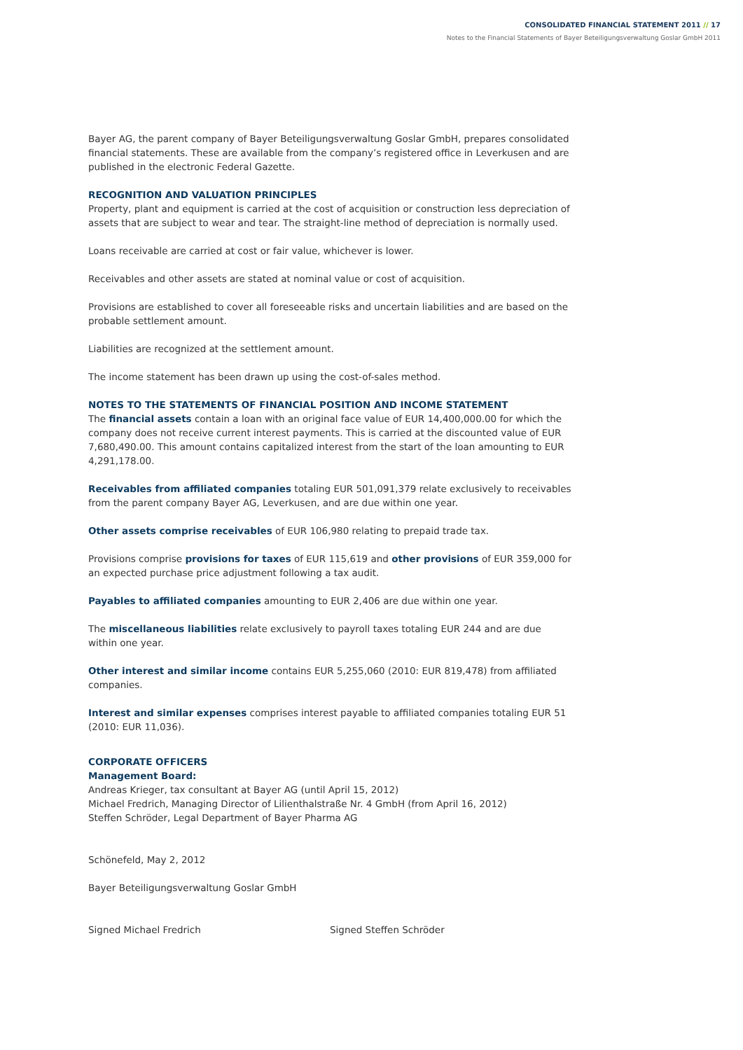CONSOLIDATED FINANCIAL STATEMENT 2011 // 17
Notes to the Financial Statements of Bayer Beteiligungsverwaltung Goslar GmbH 2011
Bayer AG, the parent company of Bayer Beteiligungsverwaltung Goslar GmbH, prepares consolidated financial statements. These are available from the company’s registered office in Leverkusen and are published in the electronic Federal Gazette.
RECOGNITION AND VALUATION PRINCIPLES
Property, plant and equipment is carried at the cost of acquisition or construction less depreciation of assets that are subject to wear and tear. The straight-line method of depreciation is normally used.
Loans receivable are carried at cost or fair value, whichever is lower.
Receivables and other assets are stated at nominal value or cost of acquisition.
Provisions are established to cover all foreseeable risks and uncertain liabilities and are based on the probable settlement amount.
Liabilities are recognized at the settlement amount.
The income statement has been drawn up using the cost-of-sales method.
NOTES TO THE STATEMENTS OF FINANCIAL POSITION AND INCOME STATEMENT
The financial assets contain a loan with an original face value of EUR 14,400,000.00 for which the company does not receive current interest payments. This is carried at the discounted value of EUR 7,680,490.00. This amount contains capitalized interest from the start of the loan amounting to EUR 4,291,178.00.
Receivables from affiliated companies totaling EUR 501,091,379 relate exclusively to receivables from the parent company Bayer AG, Leverkusen, and are due within one year.
Other assets comprise receivables of EUR 106,980 relating to prepaid trade tax.
Provisions comprise provisions for taxes of EUR 115,619 and other provisions of EUR 359,000 for an expected purchase price adjustment following a tax audit.
Payables to affiliated companies amounting to EUR 2,406 are due within one year.
The miscellaneous liabilities relate exclusively to payroll taxes totaling EUR 244 and are due within one year.
Other interest and similar income contains EUR 5,255,060 (2010: EUR 819,478) from affiliated companies.
Interest and similar expenses comprises interest payable to affiliated companies totaling EUR 51 (2010: EUR 11,036).
CORPORATE OFFICERS
Management Board:
Andreas Krieger, tax consultant at Bayer AG (until April 15, 2012)
Michael Fredrich, Managing Director of Lilienthalstraße Nr. 4 GmbH (from April 16, 2012)
Steffen Schröder, Legal Department of Bayer Pharma AG
Schönefeld, May 2, 2012
Bayer Beteiligungsverwaltung Goslar GmbH
Signed Michael Fredrich Signed Steffen Schröder